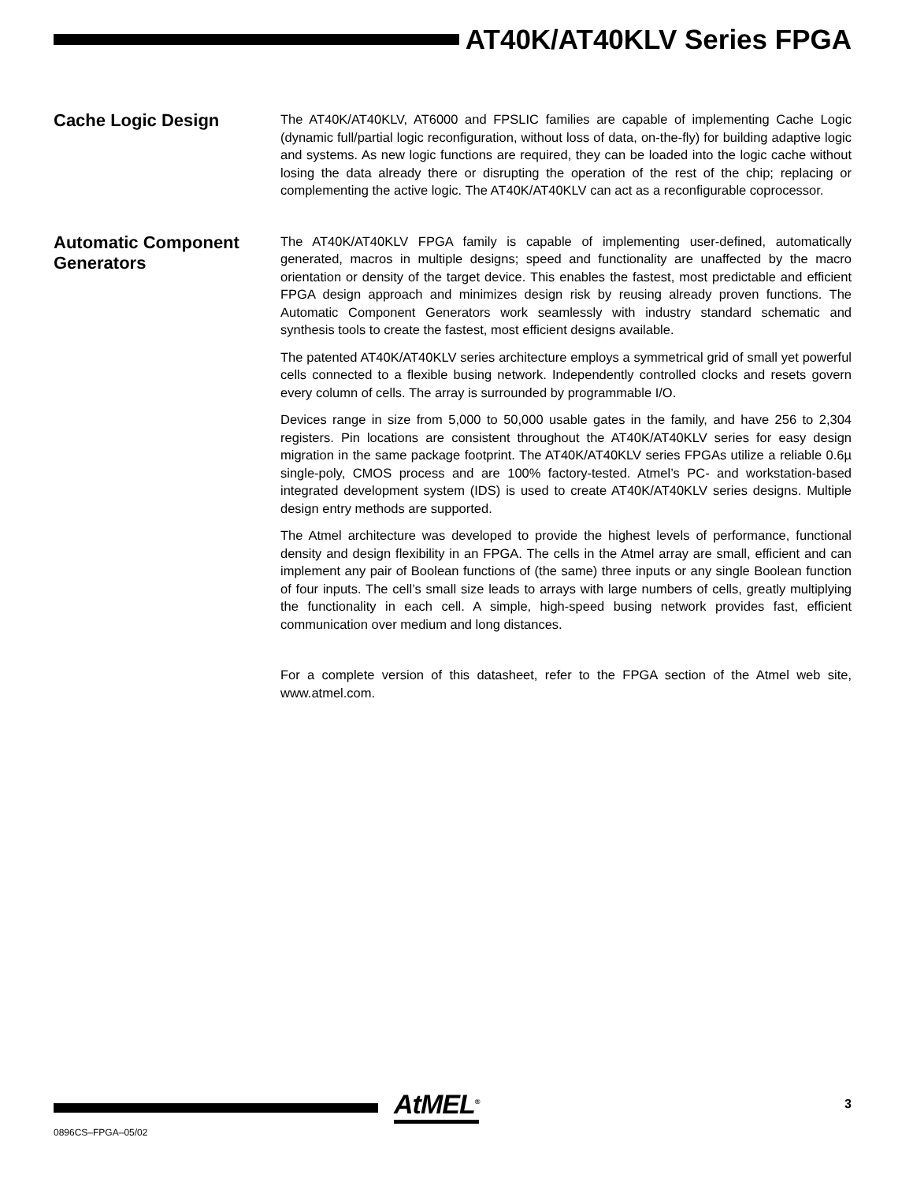AT40K/AT40KLV Series FPGA
Cache Logic Design
The AT40K/AT40KLV, AT6000 and FPSLIC families are capable of implementing Cache Logic (dynamic full/partial logic reconfiguration, without loss of data, on-the-fly) for building adaptive logic and systems. As new logic functions are required, they can be loaded into the logic cache without losing the data already there or disrupting the operation of the rest of the chip; replacing or complementing the active logic. The AT40K/AT40KLV can act as a reconfigurable coprocessor.
Automatic Component Generators
The AT40K/AT40KLV FPGA family is capable of implementing user-defined, automatically generated, macros in multiple designs; speed and functionality are unaffected by the macro orientation or density of the target device. This enables the fastest, most predictable and efficient FPGA design approach and minimizes design risk by reusing already proven functions. The Automatic Component Generators work seamlessly with industry standard schematic and synthesis tools to create the fastest, most efficient designs available.
The patented AT40K/AT40KLV series architecture employs a symmetrical grid of small yet powerful cells connected to a flexible busing network. Independently controlled clocks and resets govern every column of cells. The array is surrounded by programmable I/O.
Devices range in size from 5,000 to 50,000 usable gates in the family, and have 256 to 2,304 registers. Pin locations are consistent throughout the AT40K/AT40KLV series for easy design migration in the same package footprint. The AT40K/AT40KLV series FPGAs utilize a reliable 0.6µ single-poly, CMOS process and are 100% factory-tested. Atmel’s PC- and workstation-based integrated development system (IDS) is used to create AT40K/AT40KLV series designs. Multiple design entry methods are supported.
The Atmel architecture was developed to provide the highest levels of performance, functional density and design flexibility in an FPGA. The cells in the Atmel array are small, efficient and can implement any pair of Boolean functions of (the same) three inputs or any single Boolean function of four inputs. The cell’s small size leads to arrays with large numbers of cells, greatly multiplying the functionality in each cell. A simple, high-speed busing network provides fast, efficient communication over medium and long distances.
For a complete version of this datasheet, refer to the FPGA section of the Atmel web site, www.atmel.com.
AtMEL<sup>®</sup> 3
0896CS–FPGA–05/02